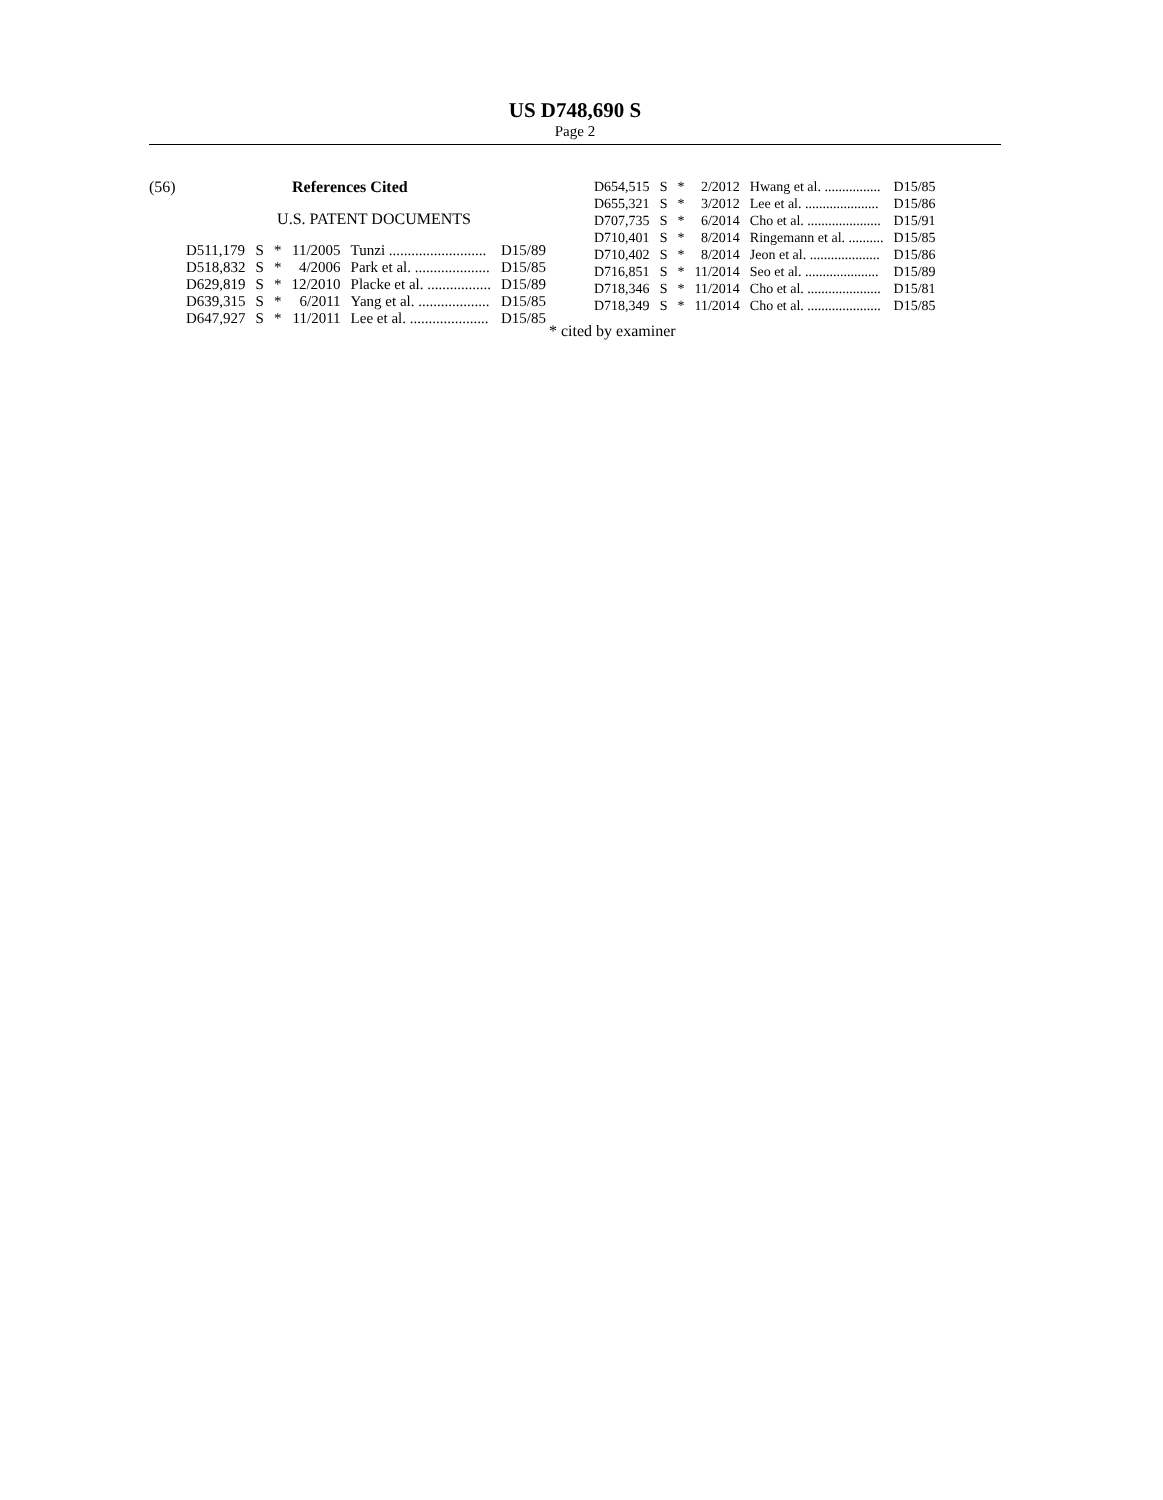US D748,690 S
Page 2
(56) References Cited
U.S. PATENT DOCUMENTS
| D511,179 | S | * | 11/2005 | Tunzi .......................... | D15/89 |
| D518,832 | S | * | 4/2006 | Park et al. .................... | D15/85 |
| D629,819 | S | * | 12/2010 | Placke et al. ................. | D15/89 |
| D639,315 | S | * | 6/2011 | Yang et al. ................... | D15/85 |
| D647,927 | S | * | 11/2011 | Lee et al. ..................... | D15/85 |
| D654,515 | S | * | 2/2012 | Hwang et al. ................ | D15/85 |
| D655,321 | S | * | 3/2012 | Lee et al. ..................... | D15/86 |
| D707,735 | S | * | 6/2014 | Cho et al. ..................... | D15/91 |
| D710,401 | S | * | 8/2014 | Ringemann et al. .......... | D15/85 |
| D710,402 | S | * | 8/2014 | Jeon et al. .................... | D15/86 |
| D716,851 | S | * | 11/2014 | Seo et al. ..................... | D15/89 |
| D718,346 | S | * | 11/2014 | Cho et al. ..................... | D15/81 |
| D718,349 | S | * | 11/2014 | Cho et al. ..................... | D15/85 |
* cited by examiner